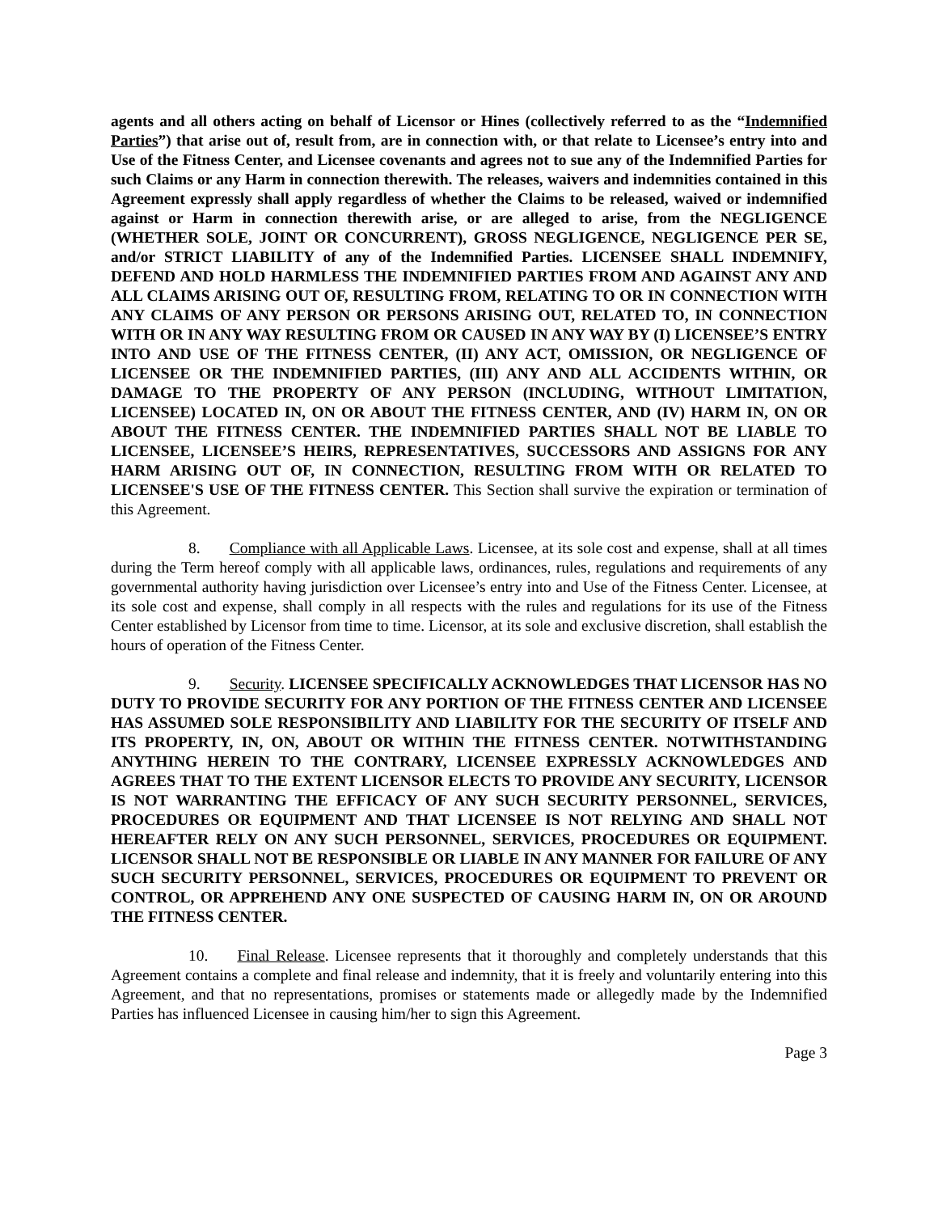agents and all others acting on behalf of Licensor or Hines (collectively referred to as the “Indemnified Parties”) that arise out of, result from, are in connection with, or that relate to Licensee’s entry into and Use of the Fitness Center, and Licensee covenants and agrees not to sue any of the Indemnified Parties for such Claims or any Harm in connection therewith. The releases, waivers and indemnities contained in this Agreement expressly shall apply regardless of whether the Claims to be released, waived or indemnified against or Harm in connection therewith arise, or are alleged to arise, from the NEGLIGENCE (WHETHER SOLE, JOINT OR CONCURRENT), GROSS NEGLIGENCE, NEGLIGENCE PER SE, and/or STRICT LIABILITY of any of the Indemnified Parties. LICENSEE SHALL INDEMNIFY, DEFEND AND HOLD HARMLESS THE INDEMNIFIED PARTIES FROM AND AGAINST ANY AND ALL CLAIMS ARISING OUT OF, RESULTING FROM, RELATING TO OR IN CONNECTION WITH ANY CLAIMS OF ANY PERSON OR PERSONS ARISING OUT, RELATED TO, IN CONNECTION WITH OR IN ANY WAY RESULTING FROM OR CAUSED IN ANY WAY BY (I) LICENSEE’S ENTRY INTO AND USE OF THE FITNESS CENTER, (II) ANY ACT, OMISSION, OR NEGLIGENCE OF LICENSEE OR THE INDEMNIFIED PARTIES, (III) ANY AND ALL ACCIDENTS WITHIN, OR DAMAGE TO THE PROPERTY OF ANY PERSON (INCLUDING, WITHOUT LIMITATION, LICENSEE) LOCATED IN, ON OR ABOUT THE FITNESS CENTER, AND (IV) HARM IN, ON OR ABOUT THE FITNESS CENTER. THE INDEMNIFIED PARTIES SHALL NOT BE LIABLE TO LICENSEE, LICENSEE’S HEIRS, REPRESENTATIVES, SUCCESSORS AND ASSIGNS FOR ANY HARM ARISING OUT OF, IN CONNECTION, RESULTING FROM WITH OR RELATED TO LICENSEE'S USE OF THE FITNESS CENTER. This Section shall survive the expiration or termination of this Agreement.
8. Compliance with all Applicable Laws. Licensee, at its sole cost and expense, shall at all times during the Term hereof comply with all applicable laws, ordinances, rules, regulations and requirements of any governmental authority having jurisdiction over Licensee’s entry into and Use of the Fitness Center. Licensee, at its sole cost and expense, shall comply in all respects with the rules and regulations for its use of the Fitness Center established by Licensor from time to time. Licensor, at its sole and exclusive discretion, shall establish the hours of operation of the Fitness Center.
9. Security. LICENSEE SPECIFICALLY ACKNOWLEDGES THAT LICENSOR HAS NO DUTY TO PROVIDE SECURITY FOR ANY PORTION OF THE FITNESS CENTER AND LICENSEE HAS ASSUMED SOLE RESPONSIBILITY AND LIABILITY FOR THE SECURITY OF ITSELF AND ITS PROPERTY, IN, ON, ABOUT OR WITHIN THE FITNESS CENTER. NOTWITHSTANDING ANYTHING HEREIN TO THE CONTRARY, LICENSEE EXPRESSLY ACKNOWLEDGES AND AGREES THAT TO THE EXTENT LICENSOR ELECTS TO PROVIDE ANY SECURITY, LICENSOR IS NOT WARRANTING THE EFFICACY OF ANY SUCH SECURITY PERSONNEL, SERVICES, PROCEDURES OR EQUIPMENT AND THAT LICENSEE IS NOT RELYING AND SHALL NOT HEREAFTER RELY ON ANY SUCH PERSONNEL, SERVICES, PROCEDURES OR EQUIPMENT. LICENSOR SHALL NOT BE RESPONSIBLE OR LIABLE IN ANY MANNER FOR FAILURE OF ANY SUCH SECURITY PERSONNEL, SERVICES, PROCEDURES OR EQUIPMENT TO PREVENT OR CONTROL, OR APPREHEND ANY ONE SUSPECTED OF CAUSING HARM IN, ON OR AROUND THE FITNESS CENTER.
10. Final Release. Licensee represents that it thoroughly and completely understands that this Agreement contains a complete and final release and indemnity, that it is freely and voluntarily entering into this Agreement, and that no representations, promises or statements made or allegedly made by the Indemnified Parties has influenced Licensee in causing him/her to sign this Agreement.
Page 3